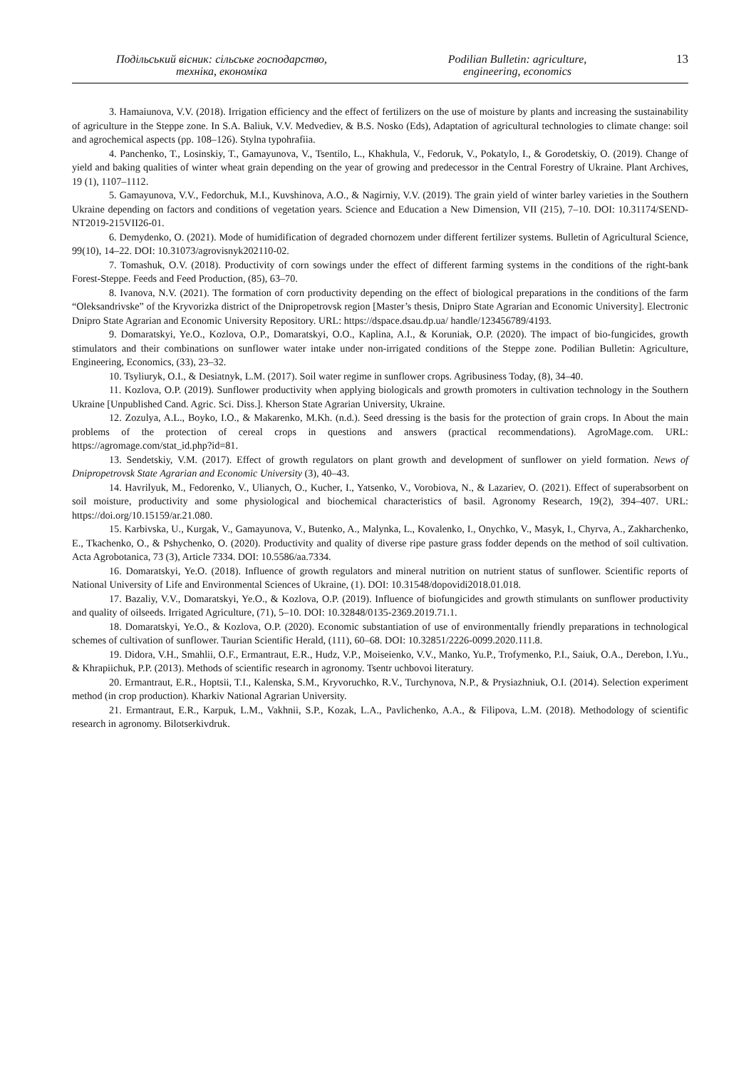Подільський вісник: сільське господарство,
техніка, економіка
Podilian Bulletin: agriculture,
engineering, economics
13
3. Hamaiunova, V.V. (2018). Irrigation efficiency and the effect of fertilizers on the use of moisture by plants and increasing the sustainability of agriculture in the Steppe zone. In S.A. Baliuk, V.V. Medvediev, & B.S. Nosko (Eds), Adaptation of agricultural technologies to climate change: soil and agrochemical aspects (pp. 108–126). Stylna typohrafiia.
4. Panchenko, T., Losinskiy, T., Gamayunova, V., Tsentilo, L., Khakhula, V., Fedoruk, V., Pokatylo, I., & Gorodetskiy, O. (2019). Change of yield and baking qualities of winter wheat grain depending on the year of growing and predecessor in the Central Forestry of Ukraine. Plant Archives, 19 (1), 1107–1112.
5. Gamayunova, V.V., Fedorchuk, M.I., Kuvshinova, A.O., & Nagirniy, V.V. (2019). The grain yield of winter barley varieties in the Southern Ukraine depending on factors and conditions of vegetation years. Science and Education a New Dimension, VII (215), 7–10. DOI: 10.31174/SEND-NT2019-215VII26-01.
6. Demydenko, O. (2021). Mode of humidification of degraded chornozem under different fertilizer systems. Bulletin of Agricultural Science, 99(10), 14–22. DOI: 10.31073/agrovisnyk202110-02.
7. Tomashuk, O.V. (2018). Productivity of corn sowings under the effect of different farming systems in the conditions of the right-bank Forest-Steppe. Feeds and Feed Production, (85), 63–70.
8. Ivanova, N.V. (2021). The formation of corn productivity depending on the effect of biological preparations in the conditions of the farm “Oleksandrivske” of the Kryvorizka district of the Dnipropetrovsk region [Master’s thesis, Dnipro State Agrarian and Economic University]. Electronic Dnipro State Agrarian and Economic University Repository. URL: https://dspace.dsau.dp.ua/ handle/123456789/4193.
9. Domaratskyi, Ye.O., Kozlova, O.P., Domaratskyi, O.O., Kaplina, A.I., & Koruniak, O.P. (2020). The impact of bio-fungicides, growth stimulators and their combinations on sunflower water intake under non-irrigated conditions of the Steppe zone. Podilian Bulletin: Agriculture, Engineering, Economics, (33), 23–32.
10. Tsyliuryk, O.I., & Desiatnyk, L.M. (2017). Soil water regime in sunflower crops. Agribusiness Today, (8), 34–40.
11. Kozlova, O.P. (2019). Sunflower productivity when applying biologicals and growth promoters in cultivation technology in the Southern Ukraine [Unpublished Cand. Agric. Sci. Diss.]. Kherson State Agrarian University, Ukraine.
12. Zozulya, A.L., Boyko, I.O., & Makarenko, M.Kh. (n.d.). Seed dressing is the basis for the protection of grain crops. In About the main problems of the protection of cereal crops in questions and answers (practical recommendations). AgroMage.com. URL: https://agromage.com/stat_id.php?id=81.
13. Sendetskiy, V.M. (2017). Effect of growth regulators on plant growth and development of sunflower on yield formation. News of Dnipropetrovsk State Agrarian and Economic University (3), 40–43.
14. Havrilyuk, M., Fedorenko, V., Ulianych, O., Kucher, I., Yatsenko, V., Vorobiova, N., & Lazariev, O. (2021). Effect of superabsorbent on soil moisture, productivity and some physiological and biochemical characteristics of basil. Agronomy Research, 19(2), 394–407. URL: https://doi.org/10.15159/ar.21.080.
15. Karbivska, U., Kurgak, V., Gamayunova, V., Butenko, A., Malynka, L., Kovalenko, I., Onychko, V., Masyk, I., Chyrva, A., Zakharchenko, E., Tkachenko, O., & Pshychenko, O. (2020). Productivity and quality of diverse ripe pasture grass fodder depends on the method of soil cultivation. Acta Agrobotanica, 73 (3), Article 7334. DOI: 10.5586/aa.7334.
16. Domaratskyi, Ye.O. (2018). Influence of growth regulators and mineral nutrition on nutrient status of sunflower. Scientific reports of National University of Life and Environmental Sciences of Ukraine, (1). DOI: 10.31548/dopovidi2018.01.018.
17. Bazaliy, V.V., Domaratskyi, Ye.O., & Kozlova, O.P. (2019). Influence of biofungicides and growth stimulants on sunflower productivity and quality of oilseeds. Irrigated Agriculture, (71), 5–10. DOI: 10.32848/0135-2369.2019.71.1.
18. Domaratskyi, Ye.O., & Kozlova, O.P. (2020). Economic substantiation of use of environmentally friendly preparations in technological schemes of cultivation of sunflower. Taurian Scientific Herald, (111), 60–68. DOI: 10.32851/2226-0099.2020.111.8.
19. Didora, V.H., Smahlii, O.F., Ermantraut, E.R., Hudz, V.P., Moiseienko, V.V., Manko, Yu.P., Trofymenko, P.I., Saiuk, O.A., Derebon, I.Yu., & Khrapiichuk, P.P. (2013). Methods of scientific research in agronomy. Tsentr uchbovoi literatury.
20. Ermantraut, E.R., Hoptsii, T.I., Kalenska, S.M., Kryvoruchko, R.V., Turchynova, N.P., & Prysiazhniuk, O.I. (2014). Selection experiment method (in crop production). Kharkiv National Agrarian University.
21. Ermantraut, E.R., Karpuk, L.M., Vakhnii, S.P., Kozak, L.A., Pavlichenko, A.A., & Filipova, L.M. (2018). Methodology of scientific research in agronomy. Bilotserkivdruk.